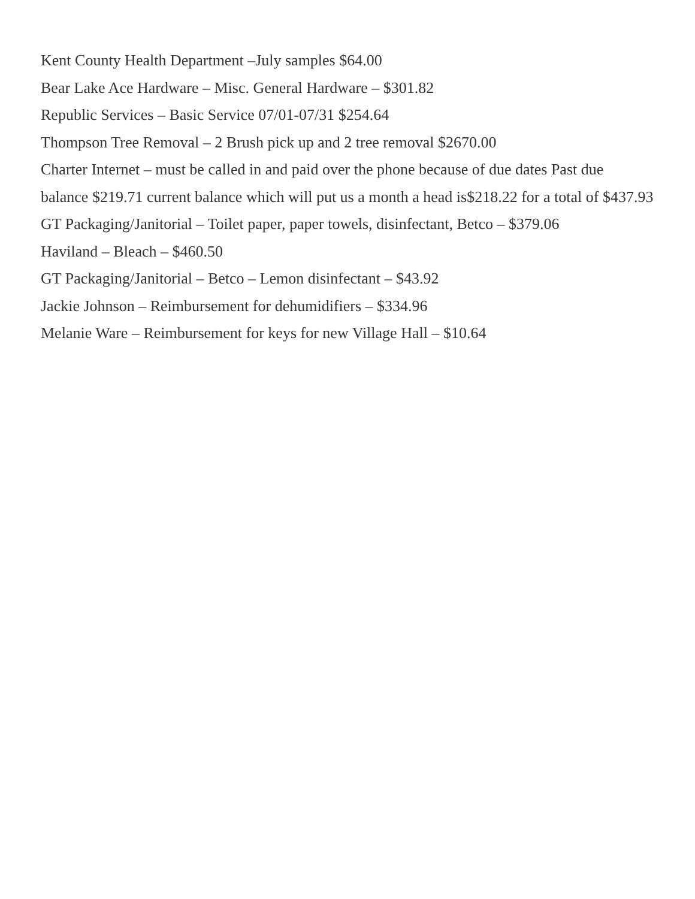Kent County Health Department –July samples $64.00
Bear Lake Ace Hardware – Misc. General Hardware – $301.82
Republic Services – Basic Service 07/01-07/31 $254.64
Thompson Tree Removal – 2 Brush pick up and 2 tree removal $2670.00
Charter Internet – must be called in and paid over the phone because of due dates Past due balance $219.71 current balance which will put us a month a head is$218.22 for a total of $437.93
GT Packaging/Janitorial – Toilet paper, paper towels, disinfectant, Betco – $379.06
Haviland – Bleach – $460.50
GT Packaging/Janitorial – Betco – Lemon disinfectant – $43.92
Jackie Johnson – Reimbursement for dehumidifiers – $334.96
Melanie Ware – Reimbursement for keys for new Village Hall – $10.64